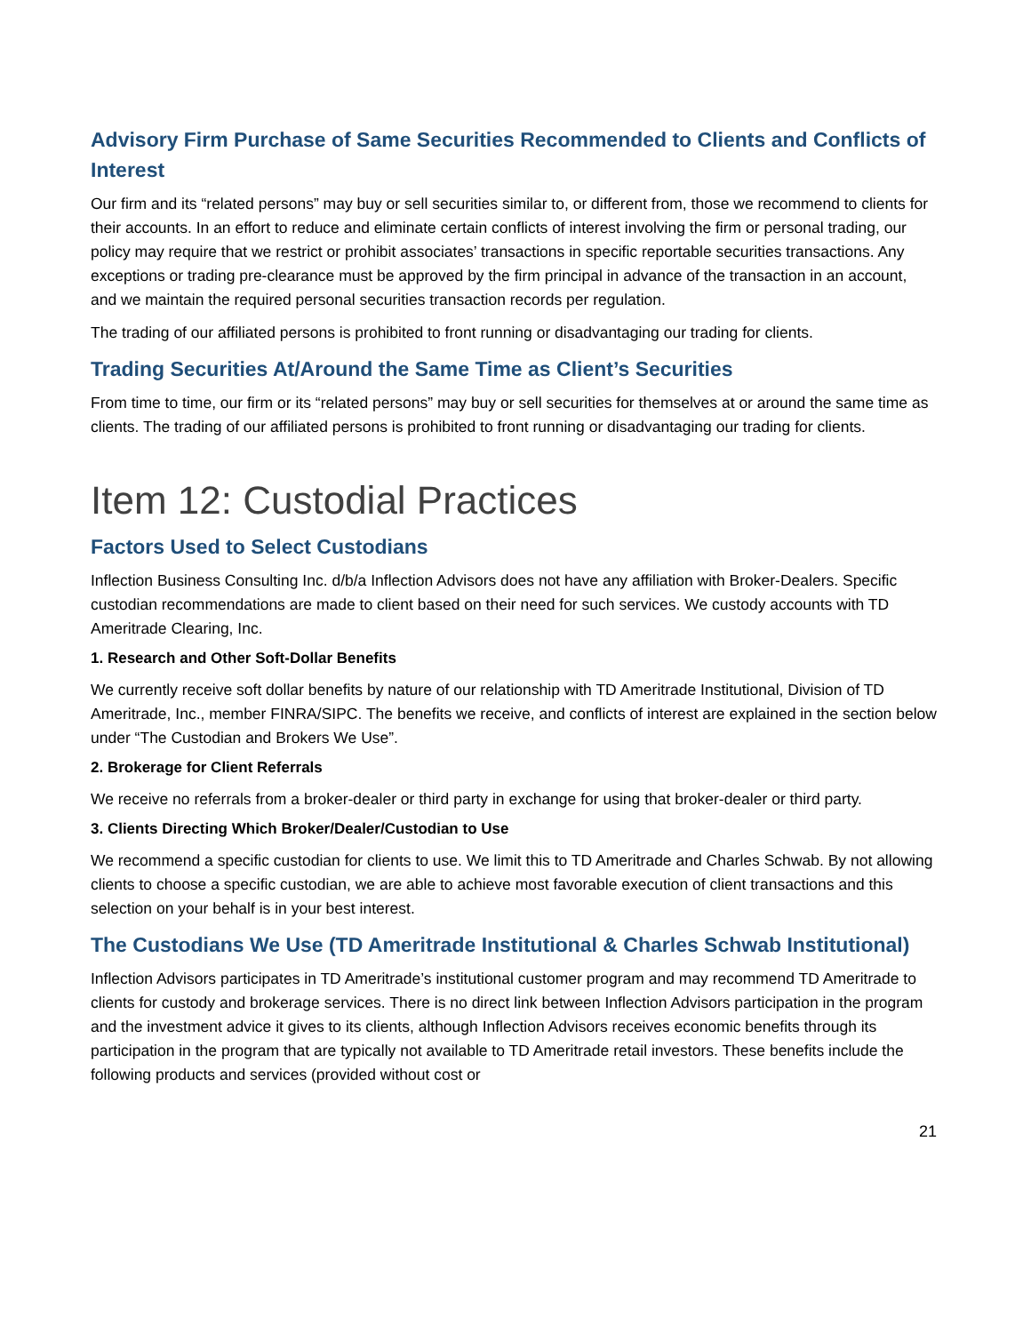Advisory Firm Purchase of Same Securities Recommended to Clients and Conflicts of Interest
Our firm and its “related persons” may buy or sell securities similar to, or different from, those we recommend to clients for their accounts. In an effort to reduce and eliminate certain conflicts of interest involving the firm or personal trading, our policy may require that we restrict or prohibit associates’ transactions in specific reportable securities transactions. Any exceptions or trading pre-clearance must be approved by the firm principal in advance of the transaction in an account, and we maintain the required personal securities transaction records per regulation.
The trading of our affiliated persons is prohibited to front running or disadvantaging our trading for clients.
Trading Securities At/Around the Same Time as Client’s Securities
From time to time, our firm or its “related persons” may buy or sell securities for themselves at or around the same time as clients. The trading of our affiliated persons is prohibited to front running or disadvantaging our trading for clients.
Item 12: Custodial Practices
Factors Used to Select Custodians
Inflection Business Consulting Inc. d/b/a Inflection Advisors does not have any affiliation with Broker-Dealers. Specific custodian recommendations are made to client based on their need for such services. We custody accounts with TD Ameritrade Clearing, Inc.
1. Research and Other Soft-Dollar Benefits
We currently receive soft dollar benefits by nature of our relationship with TD Ameritrade Institutional, Division of TD Ameritrade, Inc., member FINRA/SIPC. The benefits we receive, and conflicts of interest are explained in the section below under “The Custodian and Brokers We Use”.
2. Brokerage for Client Referrals
We receive no referrals from a broker-dealer or third party in exchange for using that broker-dealer or third party.
3. Clients Directing Which Broker/Dealer/Custodian to Use
We recommend a specific custodian for clients to use. We limit this to TD Ameritrade and Charles Schwab. By not allowing clients to choose a specific custodian, we are able to achieve most favorable execution of client transactions and this selection on your behalf is in your best interest.
The Custodians We Use (TD Ameritrade Institutional & Charles Schwab Institutional)
Inflection Advisors participates in TD Ameritrade’s institutional customer program and may recommend TD Ameritrade to clients for custody and brokerage services. There is no direct link between Inflection Advisors participation in the program and the investment advice it gives to its clients, although Inflection Advisors receives economic benefits through its participation in the program that are typically not available to TD Ameritrade retail investors. These benefits include the following products and services (provided without cost or
21